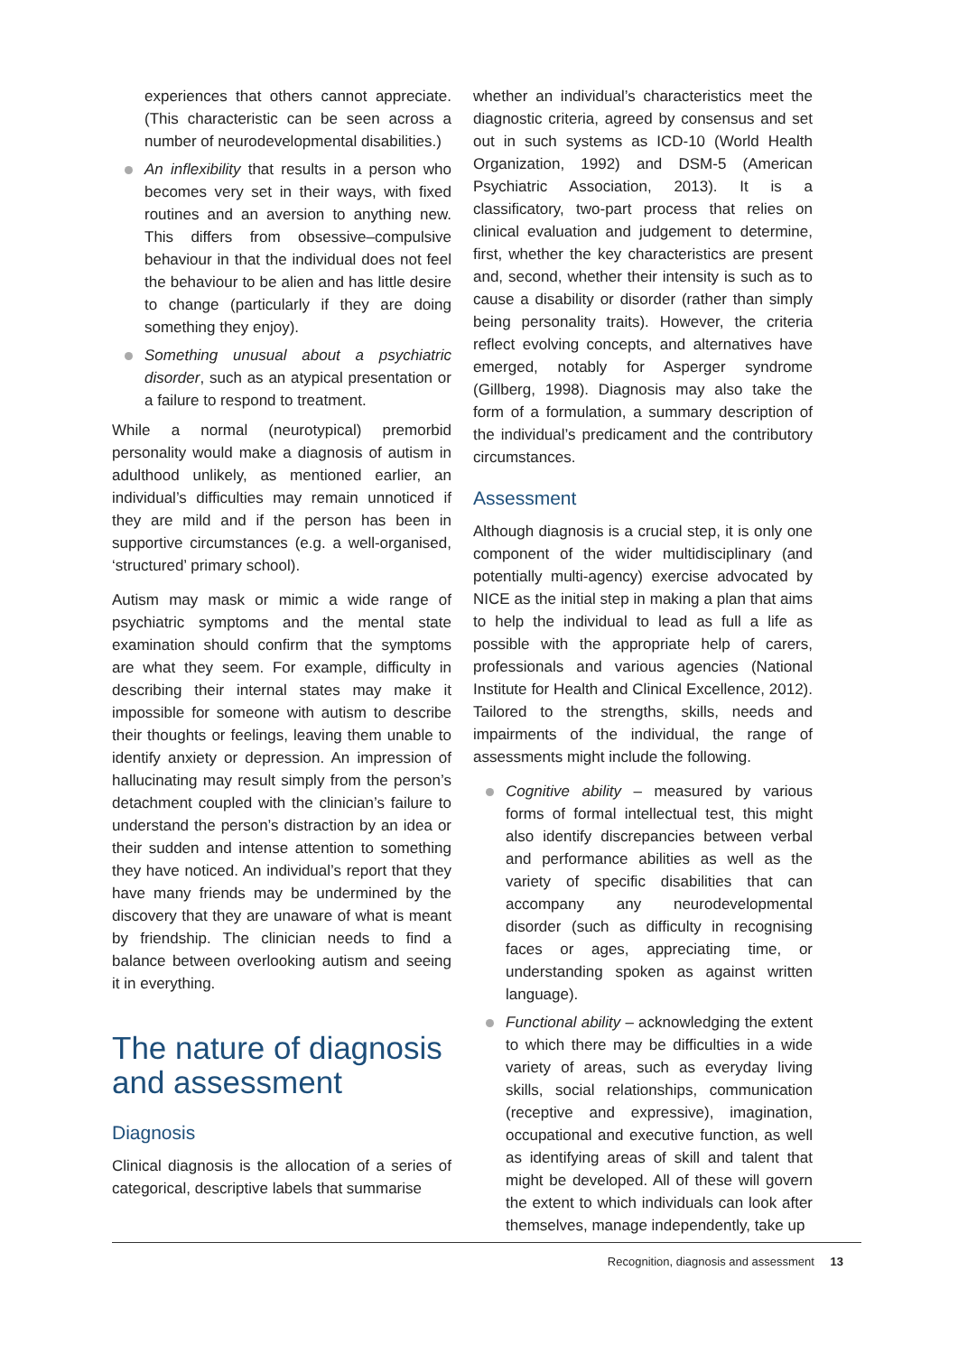experiences that others cannot appreciate. (This characteristic can be seen across a number of neurodevelopmental disabilities.)
An inflexibility that results in a person who becomes very set in their ways, with fixed routines and an aversion to anything new. This differs from obsessive–compulsive behaviour in that the individual does not feel the behaviour to be alien and has little desire to change (particularly if they are doing something they enjoy).
Something unusual about a psychiatric disorder, such as an atypical presentation or a failure to respond to treatment.
While a normal (neurotypical) premorbid personality would make a diagnosis of autism in adulthood unlikely, as mentioned earlier, an individual’s difficulties may remain unnoticed if they are mild and if the person has been in supportive circumstances (e.g. a well-organised, ‘structured’ primary school).
Autism may mask or mimic a wide range of psychiatric symptoms and the mental state examination should confirm that the symptoms are what they seem. For example, difficulty in describing their internal states may make it impossible for someone with autism to describe their thoughts or feelings, leaving them unable to identify anxiety or depression. An impression of hallucinating may result simply from the person’s detachment coupled with the clinician’s failure to understand the person’s distraction by an idea or their sudden and intense attention to something they have noticed. An individual’s report that they have many friends may be undermined by the discovery that they are unaware of what is meant by friendship. The clinician needs to find a balance between overlooking autism and seeing it in everything.
The nature of diagnosis and assessment
Diagnosis
Clinical diagnosis is the allocation of a series of categorical, descriptive labels that summarise
whether an individual’s characteristics meet the diagnostic criteria, agreed by consensus and set out in such systems as ICD-10 (World Health Organization, 1992) and DSM-5 (American Psychiatric Association, 2013). It is a classificatory, two-part process that relies on clinical evaluation and judgement to determine, first, whether the key characteristics are present and, second, whether their intensity is such as to cause a disability or disorder (rather than simply being personality traits). However, the criteria reflect evolving concepts, and alternatives have emerged, notably for Asperger syndrome (Gillberg, 1998). Diagnosis may also take the form of a formulation, a summary description of the individual’s predicament and the contributory circumstances.
Assessment
Although diagnosis is a crucial step, it is only one component of the wider multidisciplinary (and potentially multi-agency) exercise advocated by NICE as the initial step in making a plan that aims to help the individual to lead as full a life as possible with the appropriate help of carers, professionals and various agencies (National Institute for Health and Clinical Excellence, 2012). Tailored to the strengths, skills, needs and impairments of the individual, the range of assessments might include the following.
Cognitive ability – measured by various forms of formal intellectual test, this might also identify discrepancies between verbal and performance abilities as well as the variety of specific disabilities that can accompany any neurodevelopmental disorder (such as difficulty in recognising faces or ages, appreciating time, or understanding spoken as against written language).
Functional ability – acknowledging the extent to which there may be difficulties in a wide variety of areas, such as everyday living skills, social relationships, communication (receptive and expressive), imagination, occupational and executive function, as well as identifying areas of skill and talent that might be developed. All of these will govern the extent to which individuals can look after themselves, manage independently, take up
Recognition, diagnosis and assessment 13